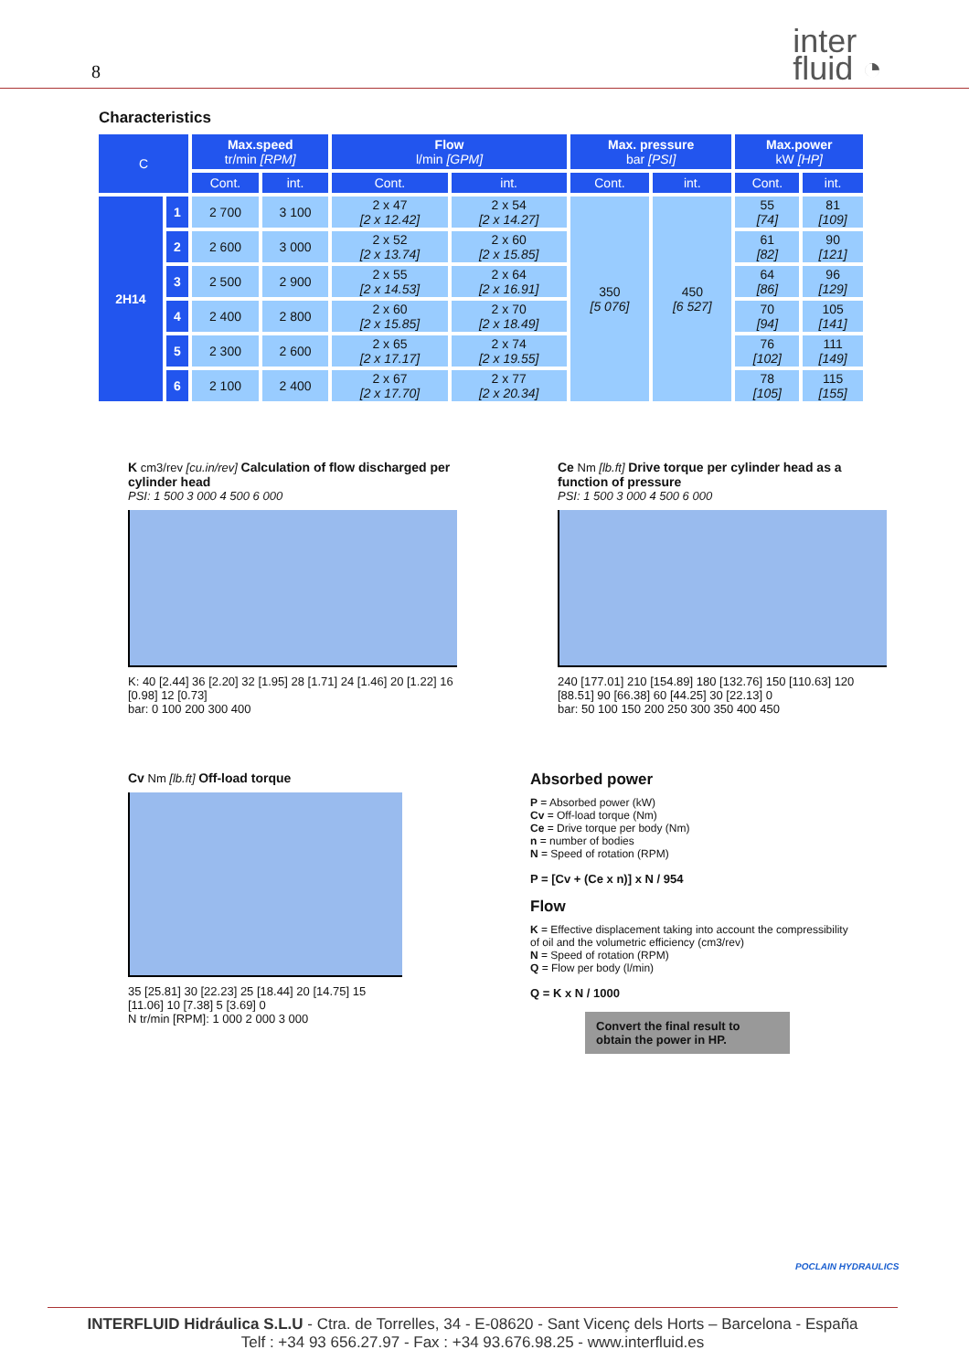8 inter
fluid ◔
Characteristics
| C | | Max.speed tr/min [RPM] | | Flow l/min [GPM] | | Max. pressure bar [PSI] | | Max.power kW [HP] | |
| --- | --- | --- | --- | --- | --- | --- | --- | --- | --- |
| | | Cont. | int. | Cont. | int. | Cont. | int. | Cont. | int. |
| 2H14 | 1 | 2 700 | 3 100 | 2 x 47 [2 x 12.42] | 2 x 54 [2 x 14.27] | 350 [5 076] | 450 [6 527] | 55 [74] | 81 [109] |
| | 2 | 2 600 | 3 000 | 2 x 52 [2 x 13.74] | 2 x 60 [2 x 15.85] | | | 61 [82] | 90 [121] |
| | 3 | 2 500 | 2 900 | 2 x 55 [2 x 14.53] | 2 x 64 [2 x 16.91] | | | 64 [86] | 96 [129] |
| | 4 | 2 400 | 2 800 | 2 x 60 [2 x 15.85] | 2 x 70 [2 x 18.49] | | | 70 [94] | 105 [141] |
| | 5 | 2 300 | 2 600 | 2 x 65 [2 x 17.17] | 2 x 74 [2 x 19.55] | | | 76 [102] | 111 [149] |
| | 6 | 2 100 | 2 400 | 2 x 67 [2 x 17.70] | 2 x 77 [2 x 20.34] | | | 78 [105] | 115 [155] |
K cm3/rev [cu.in/rev] Calculation of flow discharged per cylinder head
PSI: 1 500 3 000 4 500 6 000
K: 40 [2.44] 36 [2.20] 32 [1.95] 28 [1.71] 24 [1.46] 20 [1.22] 16 [0.98] 12 [0.73]
bar: 0 100 200 300 400
Ce Nm [lb.ft] Drive torque per cylinder head as a function of pressure
PSI: 1 500 3 000 4 500 6 000
240 [177.01] 210 [154.89] 180 [132.76] 150 [110.63] 120 [88.51] 90 [66.38] 60 [44.25] 30 [22.13] 0
bar: 50 100 150 200 250 300 350 400 450
Cv Nm [lb.ft] Off-load torque
35 [25.81] 30 [22.23] 25 [18.44] 20 [14.75] 15 [11.06] 10 [7.38] 5 [3.69] 0
N tr/min [RPM]: 1 000 2 000 3 000
Absorbed power
P = Absorbed power (kW)
Cv = Off-load torque (Nm)
Ce = Drive torque per body (Nm)
n = number of bodies
N = Speed of rotation (RPM)
P = [Cv + (Ce x n)] x N / 954
Flow
K = Effective displacement taking into account the compressibility of oil and the volumetric efficiency (cm3/rev)
N = Speed of rotation (RPM)
Q = Flow per body (l/min)
Q = K x N / 1000
Convert the final result to obtain the power in HP.
POCLAIN HYDRAULICS
INTERFLUID Hidráulica S.L.U - Ctra. de Torrelles, 34 - E-08620 - Sant Vicenç dels Horts – Barcelona - España
Telf : +34 93 656.27.97 - Fax : +34 93.676.98.25 - www.interfluid.es